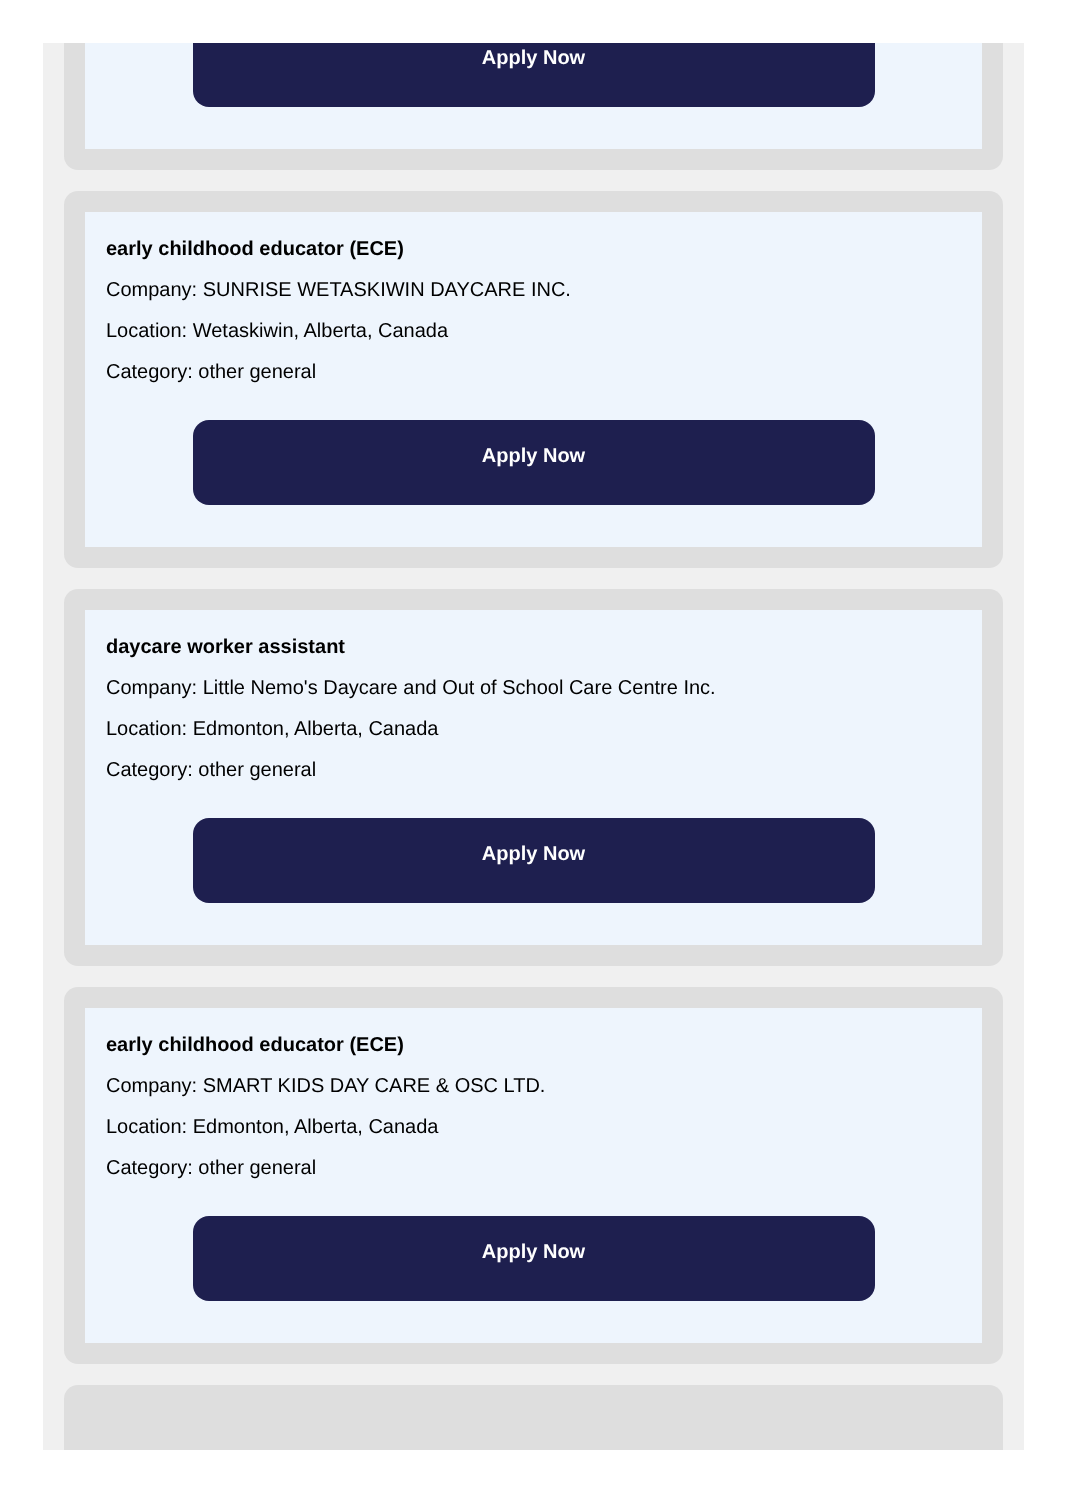Apply Now
early childhood educator (ECE)
Company: SUNRISE WETASKIWIN DAYCARE INC.
Location: Wetaskiwin, Alberta, Canada
Category: other general
Apply Now
daycare worker assistant
Company: Little Nemo's Daycare and Out of School Care Centre Inc.
Location: Edmonton, Alberta, Canada
Category: other general
Apply Now
early childhood educator (ECE)
Company: SMART KIDS DAY CARE & OSC LTD.
Location: Edmonton, Alberta, Canada
Category: other general
Apply Now